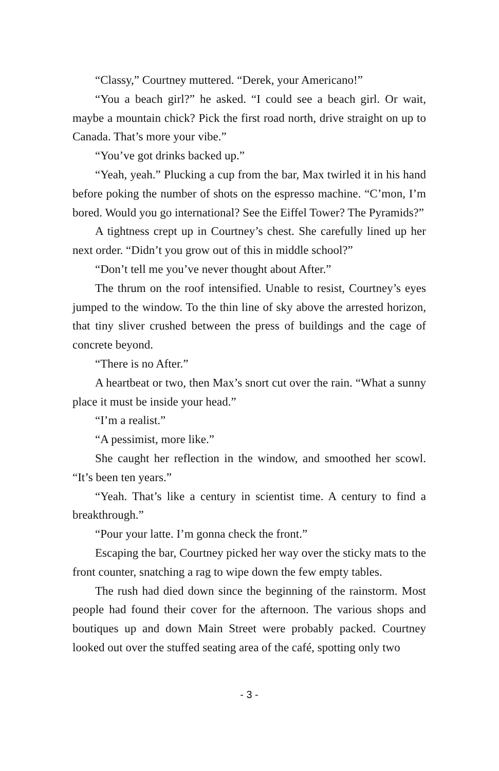“Classy,” Courtney muttered. “Derek, your Americano!”
“You a beach girl?” he asked. “I could see a beach girl. Or wait, maybe a mountain chick? Pick the first road north, drive straight on up to Canada. That’s more your vibe.”
“You’ve got drinks backed up.”
“Yeah, yeah.” Plucking a cup from the bar, Max twirled it in his hand before poking the number of shots on the espresso machine. “C’mon, I’m bored. Would you go international? See the Eiffel Tower? The Pyramids?”
A tightness crept up in Courtney’s chest. She carefully lined up her next order. “Didn’t you grow out of this in middle school?”
“Don’t tell me you’ve never thought about After.”
The thrum on the roof intensified. Unable to resist, Courtney’s eyes jumped to the window. To the thin line of sky above the arrested horizon, that tiny sliver crushed between the press of buildings and the cage of concrete beyond.
“There is no After.”
A heartbeat or two, then Max’s snort cut over the rain. “What a sunny place it must be inside your head.”
“I’m a realist.”
“A pessimist, more like.”
She caught her reflection in the window, and smoothed her scowl. “It’s been ten years.”
“Yeah. That’s like a century in scientist time. A century to find a breakthrough.”
“Pour your latte. I’m gonna check the front.”
Escaping the bar, Courtney picked her way over the sticky mats to the front counter, snatching a rag to wipe down the few empty tables.
The rush had died down since the beginning of the rainstorm. Most people had found their cover for the afternoon. The various shops and boutiques up and down Main Street were probably packed. Courtney looked out over the stuffed seating area of the café, spotting only two
- 3 -